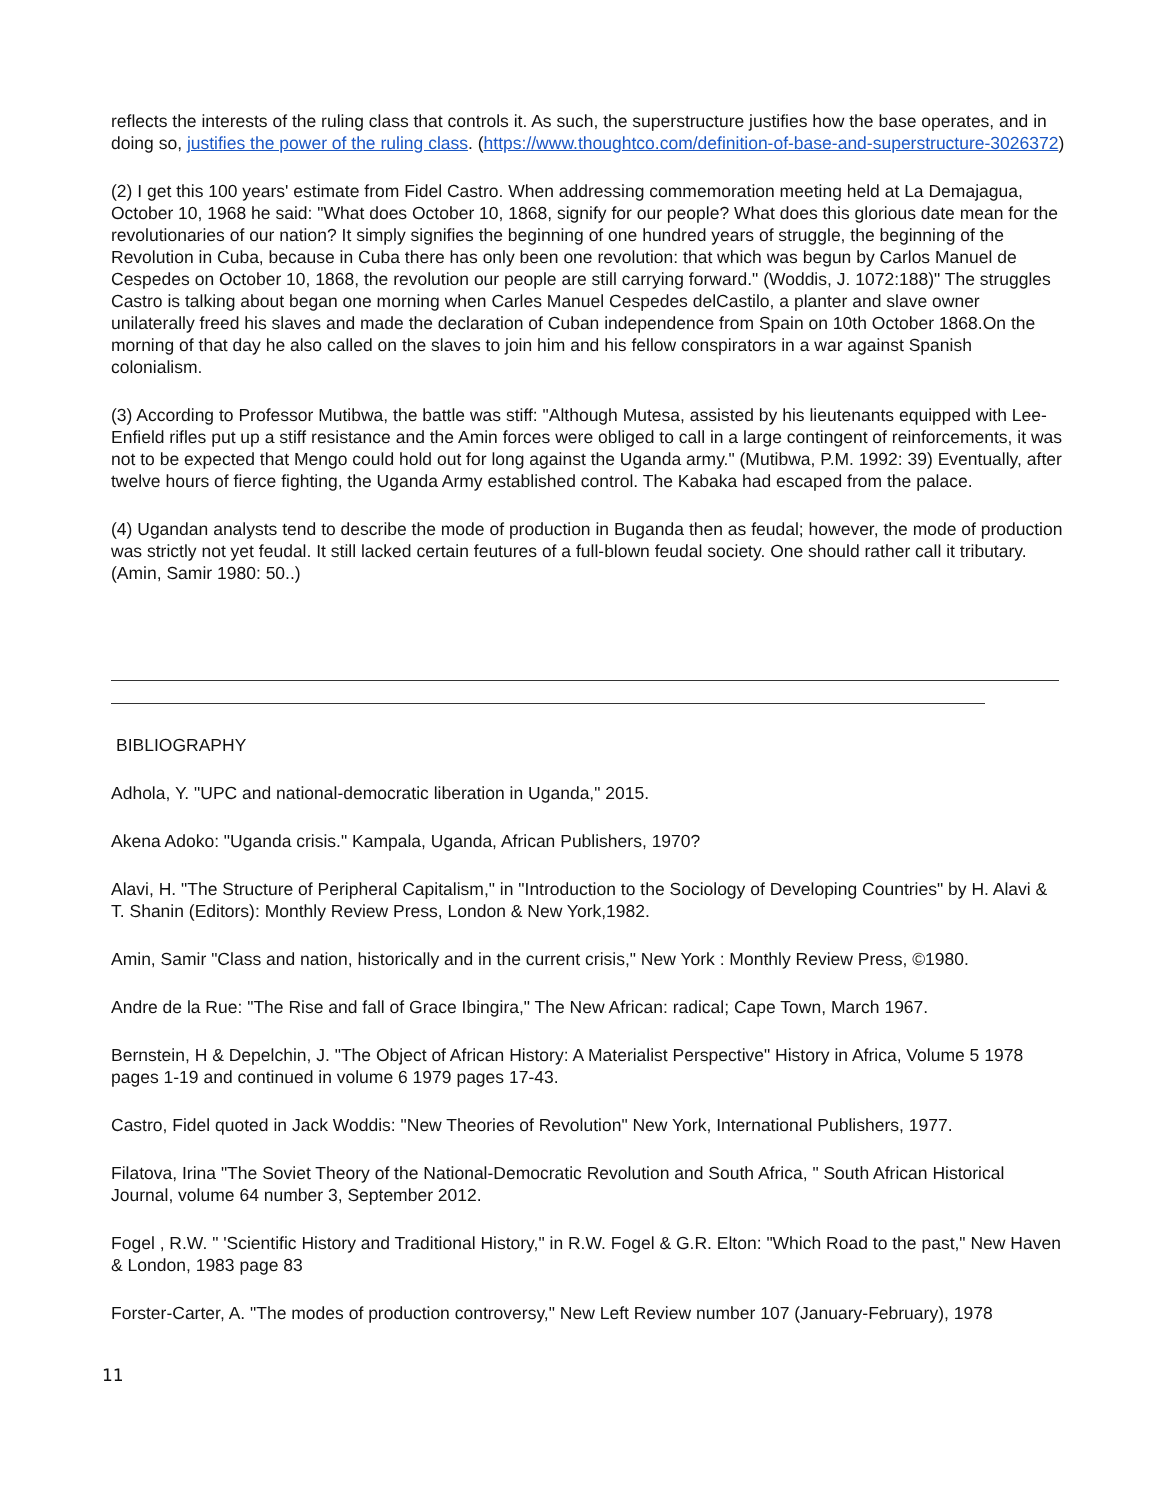reflects the interests of the ruling class that controls it. As such, the superstructure justifies how the base operates, and in doing so, justifies the power of the ruling class. (https://www.thoughtco.com/definition-of-base-and-superstructure-3026372)
(2) I get this 100 years' estimate from Fidel Castro. When addressing commemoration meeting held at La Demajagua, October 10, 1968 he said: "What does October 10, 1868, signify for our people? What does this glorious date mean for the revolutionaries of our nation? It simply signifies the beginning of one hundred years of struggle, the beginning of the Revolution in Cuba, because in Cuba there has only been one revolution: that which was begun by Carlos Manuel de Cespedes on October 10, 1868, the revolution our people are still carrying forward." (Woddis, J. 1072:188)" The struggles Castro is talking about began one morning when Carles Manuel Cespedes delCastilo, a planter and slave owner unilaterally freed his slaves and made the declaration of Cuban independence from Spain on 10th October 1868.On the morning of that day he also called on the slaves to join him and his fellow conspirators in a war against Spanish colonialism.
(3) According to Professor Mutibwa, the battle was stiff: "Although Mutesa, assisted by his lieutenants equipped with Lee-Enfield rifles put up a stiff resistance and the Amin forces were obliged to call in a large contingent of reinforcements, it was not to be expected that Mengo could hold out for long against the Uganda army." (Mutibwa, P.M. 1992: 39) Eventually, after twelve hours of fierce fighting, the Uganda Army established control. The Kabaka had escaped from the palace.
(4) Ugandan analysts tend to describe the mode of production in Buganda then as feudal; however, the mode of production was strictly not yet feudal. It still lacked certain feutures of a full-blown feudal society. One should rather call it tributary. (Amin, Samir 1980: 50..)
BIBLIOGRAPHY
Adhola, Y. "UPC and national-democratic liberation in Uganda," 2015.
Akena Adoko: "Uganda crisis." Kampala, Uganda, African Publishers, 1970?
Alavi, H. "The Structure of Peripheral Capitalism," in "Introduction to the Sociology of Developing Countries" by H. Alavi & T. Shanin (Editors): Monthly Review Press, London & New York,1982.
Amin, Samir "Class and nation, historically and in the current crisis," New York : Monthly Review Press, ©1980.
Andre de la Rue: "The Rise and fall of Grace Ibingira," The New African: radical; Cape Town, March 1967.
Bernstein, H & Depelchin, J. "The Object of African History: A Materialist Perspective" History in Africa, Volume 5 1978 pages 1-19 and continued in volume 6 1979 pages 17-43.
Castro, Fidel quoted in Jack Woddis: "New Theories of Revolution" New York, International Publishers, 1977.
Filatova, Irina "The Soviet Theory of the National-Democratic Revolution and South Africa, " South African Historical Journal, volume 64 number 3, September 2012.
Fogel , R.W. " 'Scientific History and Traditional History," in R.W. Fogel & G.R. Elton: "Which Road to the past," New Haven & London, 1983 page 83
Forster-Carter, A. "The modes of production controversy," New Left Review number 107 (January-February), 1978
11